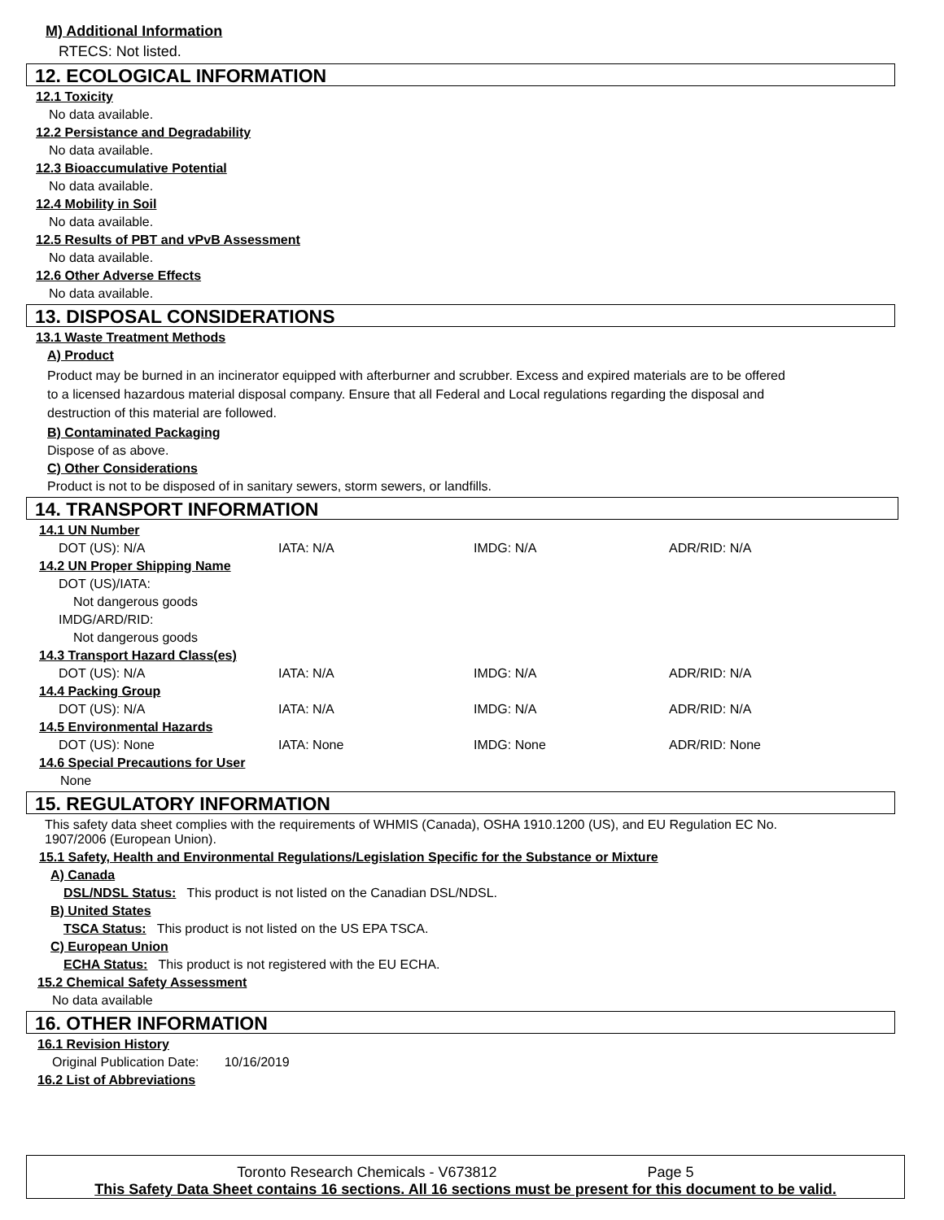M) Additional Information
RTECS: Not listed.
12. ECOLOGICAL INFORMATION
12.1 Toxicity
No data available.
12.2 Persistance and Degradability
No data available.
12.3 Bioaccumulative Potential
No data available.
12.4 Mobility in Soil
No data available.
12.5 Results of PBT and vPvB Assessment
No data available.
12.6 Other Adverse Effects
No data available.
13. DISPOSAL CONSIDERATIONS
13.1 Waste Treatment Methods
A) Product
Product may be burned in an incinerator equipped with afterburner and scrubber. Excess and expired materials are to be offered to a licensed hazardous material disposal company. Ensure that all Federal and Local regulations regarding the disposal and destruction of this material are followed.
B) Contaminated Packaging
Dispose of as above.
C) Other Considerations
Product is not to be disposed of in sanitary sewers, storm sewers, or landfills.
14. TRANSPORT INFORMATION
14.1 UN Number
DOT (US): N/A IATA: N/A IMDG: N/A ADR/RID: N/A
14.2 UN Proper Shipping Name
DOT (US)/IATA:
Not dangerous goods
IMDG/ARD/RID:
Not dangerous goods
14.3 Transport Hazard Class(es)
DOT (US): N/A IATA: N/A IMDG: N/A ADR/RID: N/A
14.4 Packing Group
DOT (US): N/A IATA: N/A IMDG: N/A ADR/RID: N/A
14.5 Environmental Hazards
DOT (US): None IATA: None IMDG: None ADR/RID: None
14.6 Special Precautions for User
None
15. REGULATORY INFORMATION
This safety data sheet complies with the requirements of WHMIS (Canada), OSHA 1910.1200 (US), and EU Regulation EC No. 1907/2006 (European Union).
15.1 Safety, Health and Environmental Regulations/Legislation Specific for the Substance or Mixture
A) Canada
DSL/NDSL Status: This product is not listed on the Canadian DSL/NDSL.
B) United States
TSCA Status: This product is not listed on the US EPA TSCA.
C) European Union
ECHA Status: This product is not registered with the EU ECHA.
15.2 Chemical Safety Assessment
No data available
16. OTHER INFORMATION
16.1 Revision History
Original Publication Date: 10/16/2019
16.2 List of Abbreviations
Toronto Research Chemicals - V673812 Page 5
This Safety Data Sheet contains 16 sections. All 16 sections must be present for this document to be valid.